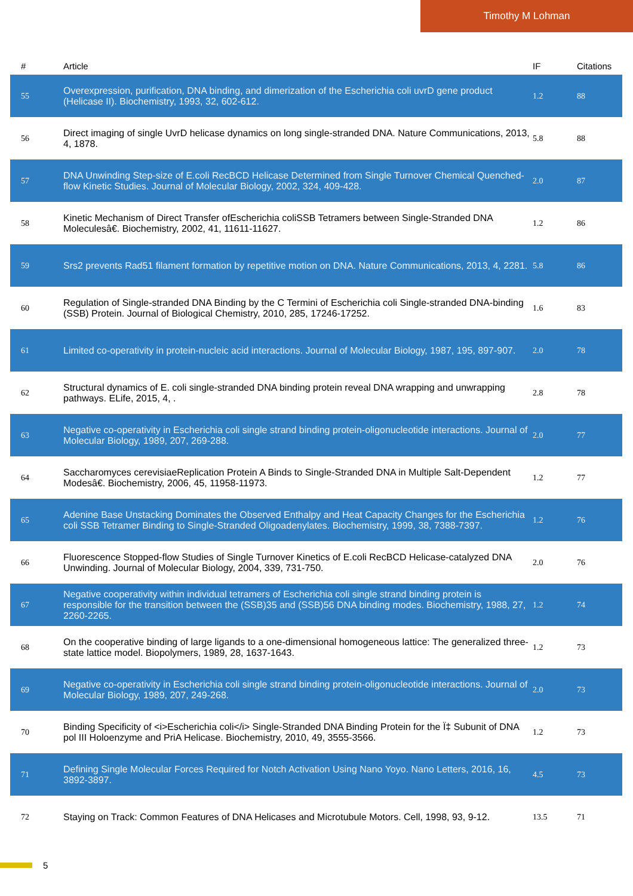Timothy M Lohman
| # | Article | IF | Citations |
| --- | --- | --- | --- |
| 55 | Overexpression, purification, DNA binding, and dimerization of the Escherichia coli uvrD gene product (Helicase II). Biochemistry, 1993, 32, 602-612. | 1.2 | 88 |
| 56 | Direct imaging of single UvrD helicase dynamics on long single-stranded DNA. Nature Communications, 2013, 4, 1878. | 5.8 | 88 |
| 57 | DNA Unwinding Step-size of E.coli RecBCD Helicase Determined from Single Turnover Chemical Quenched-flow Kinetic Studies. Journal of Molecular Biology, 2002, 324, 409-428. | 2.0 | 87 |
| 58 | Kinetic Mechanism of Direct Transfer ofEscherichia coliSSB Tetramers between Single-Stranded DNA Moleculesâ€. Biochemistry, 2002, 41, 11611-11627. | 1.2 | 86 |
| 59 | Srs2 prevents Rad51 filament formation by repetitive motion on DNA. Nature Communications, 2013, 4, 2281. | 5.8 | 86 |
| 60 | Regulation of Single-stranded DNA Binding by the C Termini of Escherichia coli Single-stranded DNA-binding (SSB) Protein. Journal of Biological Chemistry, 2010, 285, 17246-17252. | 1.6 | 83 |
| 61 | Limited co-operativity in protein-nucleic acid interactions. Journal of Molecular Biology, 1987, 195, 897-907. | 2.0 | 78 |
| 62 | Structural dynamics of E. coli single-stranded DNA binding protein reveal DNA wrapping and unwrapping pathways. ELife, 2015, 4, . | 2.8 | 78 |
| 63 | Negative co-operativity in Escherichia coli single strand binding protein-oligonucleotide interactions. Journal of Molecular Biology, 1989, 207, 269-288. | 2.0 | 77 |
| 64 | Saccharomyces cerevisiaeReplication Protein A Binds to Single-Stranded DNA in Multiple Salt-Dependent Modesâ€. Biochemistry, 2006, 45, 11958-11973. | 1.2 | 77 |
| 65 | Adenine Base Unstacking Dominates the Observed Enthalpy and Heat Capacity Changes for the Escherichia coli SSB Tetramer Binding to Single-Stranded Oligoadenylates. Biochemistry, 1999, 38, 7388-7397. | 1.2 | 76 |
| 66 | Fluorescence Stopped-flow Studies of Single Turnover Kinetics of E.coli RecBCD Helicase-catalyzed DNA Unwinding. Journal of Molecular Biology, 2004, 339, 731-750. | 2.0 | 76 |
| 67 | Negative cooperativity within individual tetramers of Escherichia coli single strand binding protein is responsible for the transition between the (SSB)35 and (SSB)56 DNA binding modes. Biochemistry, 1988, 27, 2260-2265. | 1.2 | 74 |
| 68 | On the cooperative binding of large ligands to a one-dimensional homogeneous lattice: The generalized three-state lattice model. Biopolymers, 1989, 28, 1637-1643. | 1.2 | 73 |
| 69 | Negative co-operativity in Escherichia coli single strand binding protein-oligonucleotide interactions. Journal of Molecular Biology, 1989, 207, 249-268. | 2.0 | 73 |
| 70 | Binding Specificity of <i>Escherichia coli</i> Single-Stranded DNA Binding Protein for the Ï‡ Subunit of DNA pol III Holoenzyme and PriA Helicase. Biochemistry, 2010, 49, 3555-3566. | 1.2 | 73 |
| 71 | Defining Single Molecular Forces Required for Notch Activation Using Nano Yoyo. Nano Letters, 2016, 16, 3892-3897. | 4.5 | 73 |
| 72 | Staying on Track: Common Features of DNA Helicases and Microtubule Motors. Cell, 1998, 93, 9-12. | 13.5 | 71 |
5